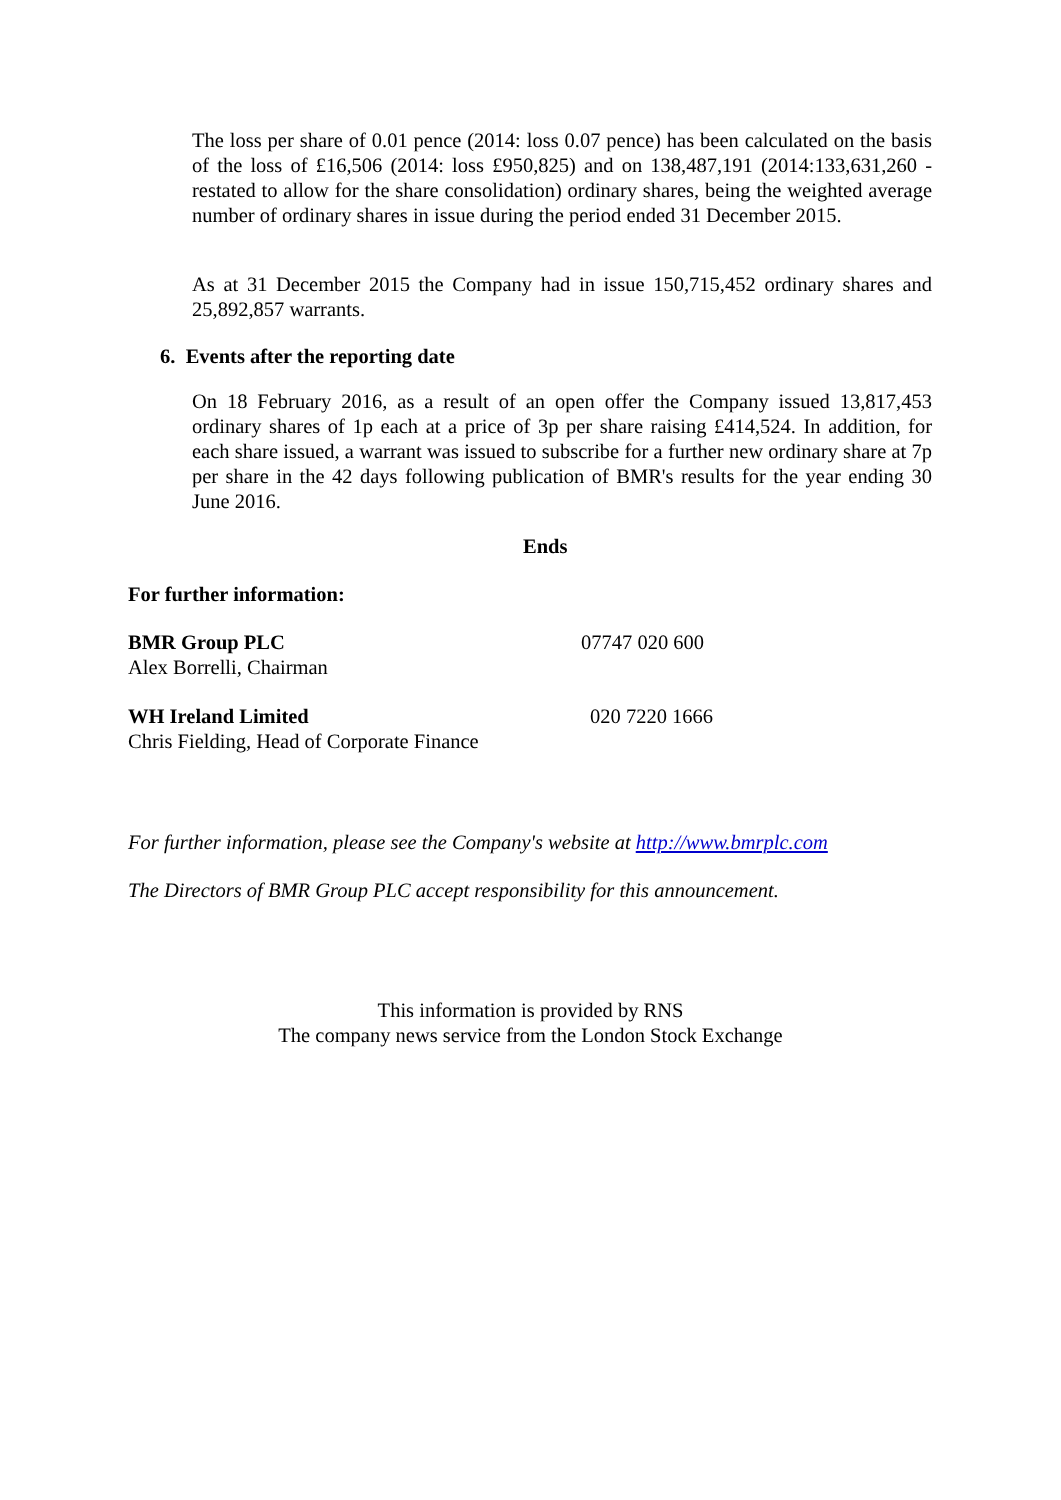The loss per share of 0.01 pence (2014: loss 0.07 pence) has been calculated on the basis of the loss of £16,506 (2014: loss £950,825) and on 138,487,191 (2014:133,631,260 - restated to allow for the share consolidation) ordinary shares, being the weighted average number of ordinary shares in issue during the period ended 31 December 2015.
As at 31 December 2015 the Company had in issue 150,715,452 ordinary shares and 25,892,857 warrants.
6. Events after the reporting date
On 18 February 2016, as a result of an open offer the Company issued 13,817,453 ordinary shares of 1p each at a price of 3p per share raising £414,524. In addition, for each share issued, a warrant was issued to subscribe for a further new ordinary share at 7p per share in the 42 days following publication of BMR's results for the year ending 30 June 2016.
Ends
For further information:
BMR Group PLC
Alex Borrelli, Chairman
07747 020 600
WH Ireland Limited
Chris Fielding, Head of Corporate Finance
020 7220 1666
For further information, please see the Company's website at http://www.bmrplc.com
The Directors of BMR Group PLC accept responsibility for this announcement.
This information is provided by RNS
The company news service from the London Stock Exchange